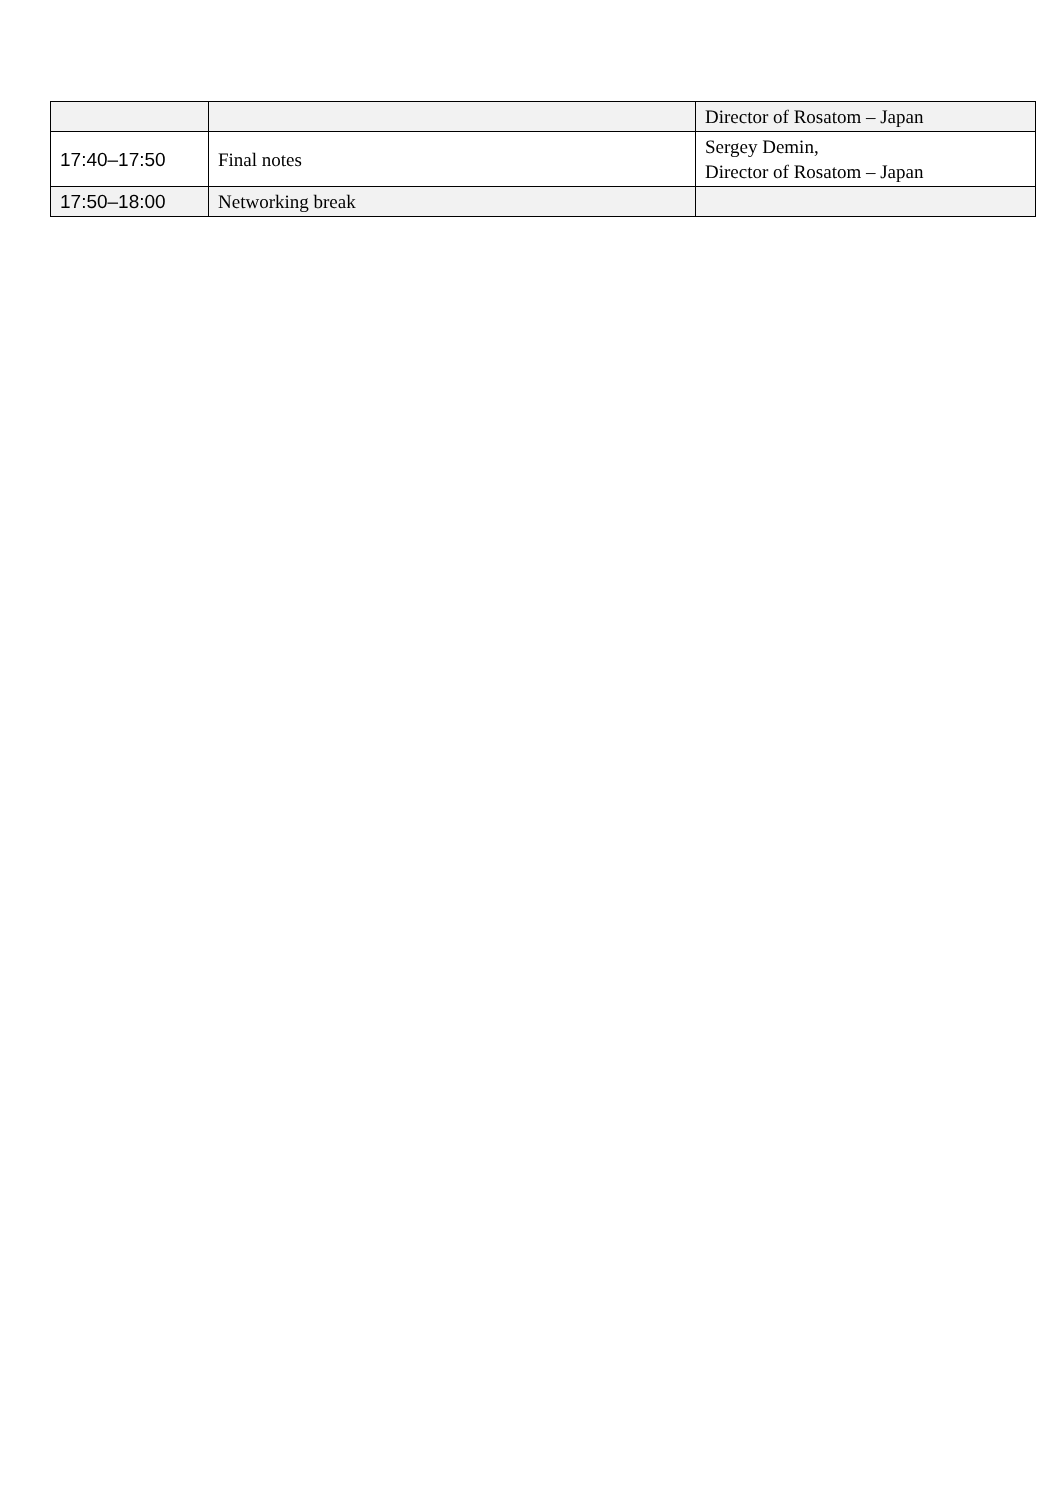| | | Director of Rosatom – Japan |
| 17:40–17:50 | Final notes | Sergey Demin, Director of Rosatom – Japan |
| 17:50–18:00 | Networking break | |